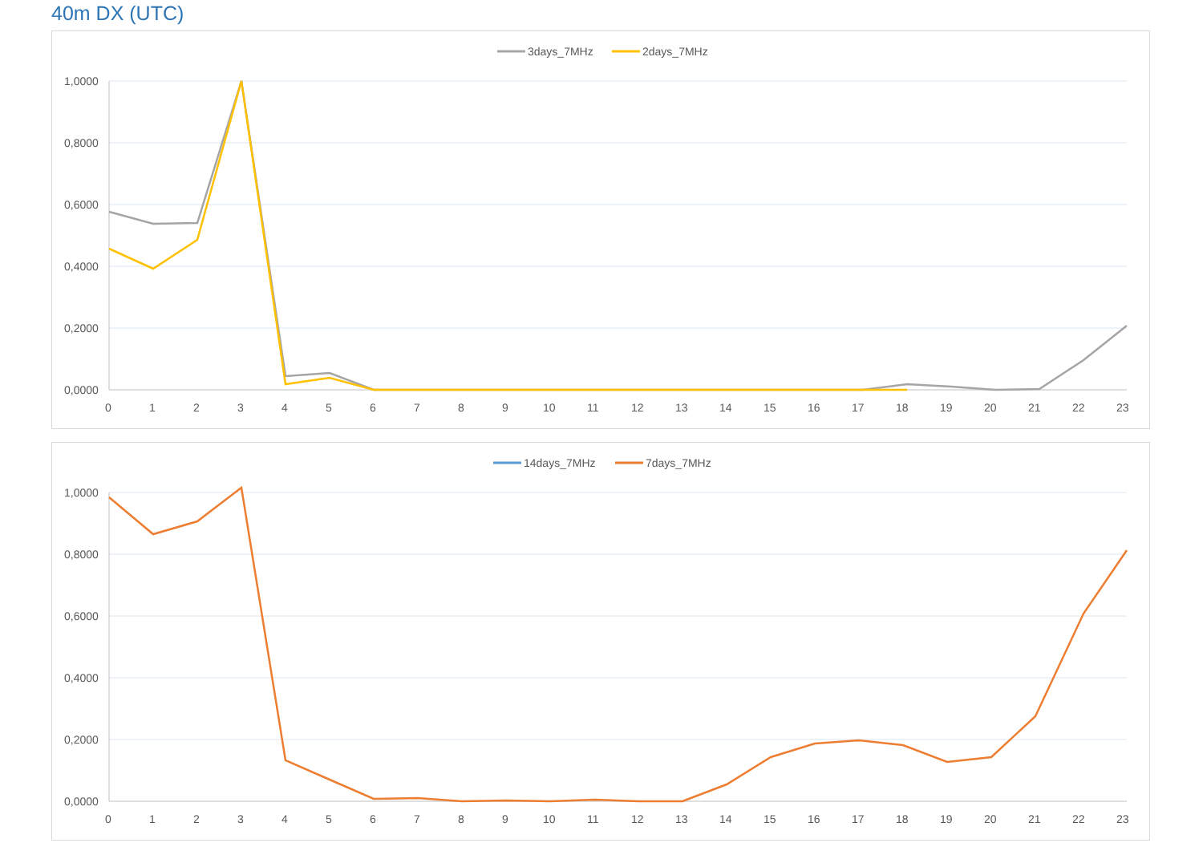40m DX (UTC)
3days_7MHz
2days_7MHz
1,0000
0,8000
0,6000
0,4000
0,2000
0,0000
0
1
2
3
4
5
6
7
8
9
10
11
12
13
14
15
16
17
18
19
20
21
22
23
14days_7MHz
7days_7MHz
1,0000
0,8000
0,6000
0,4000
0,2000
0,0000
0
1
2
3
4
5
6
7
8
9
10
11
12
13
14
15
16
17
18
19
20
21
22
23